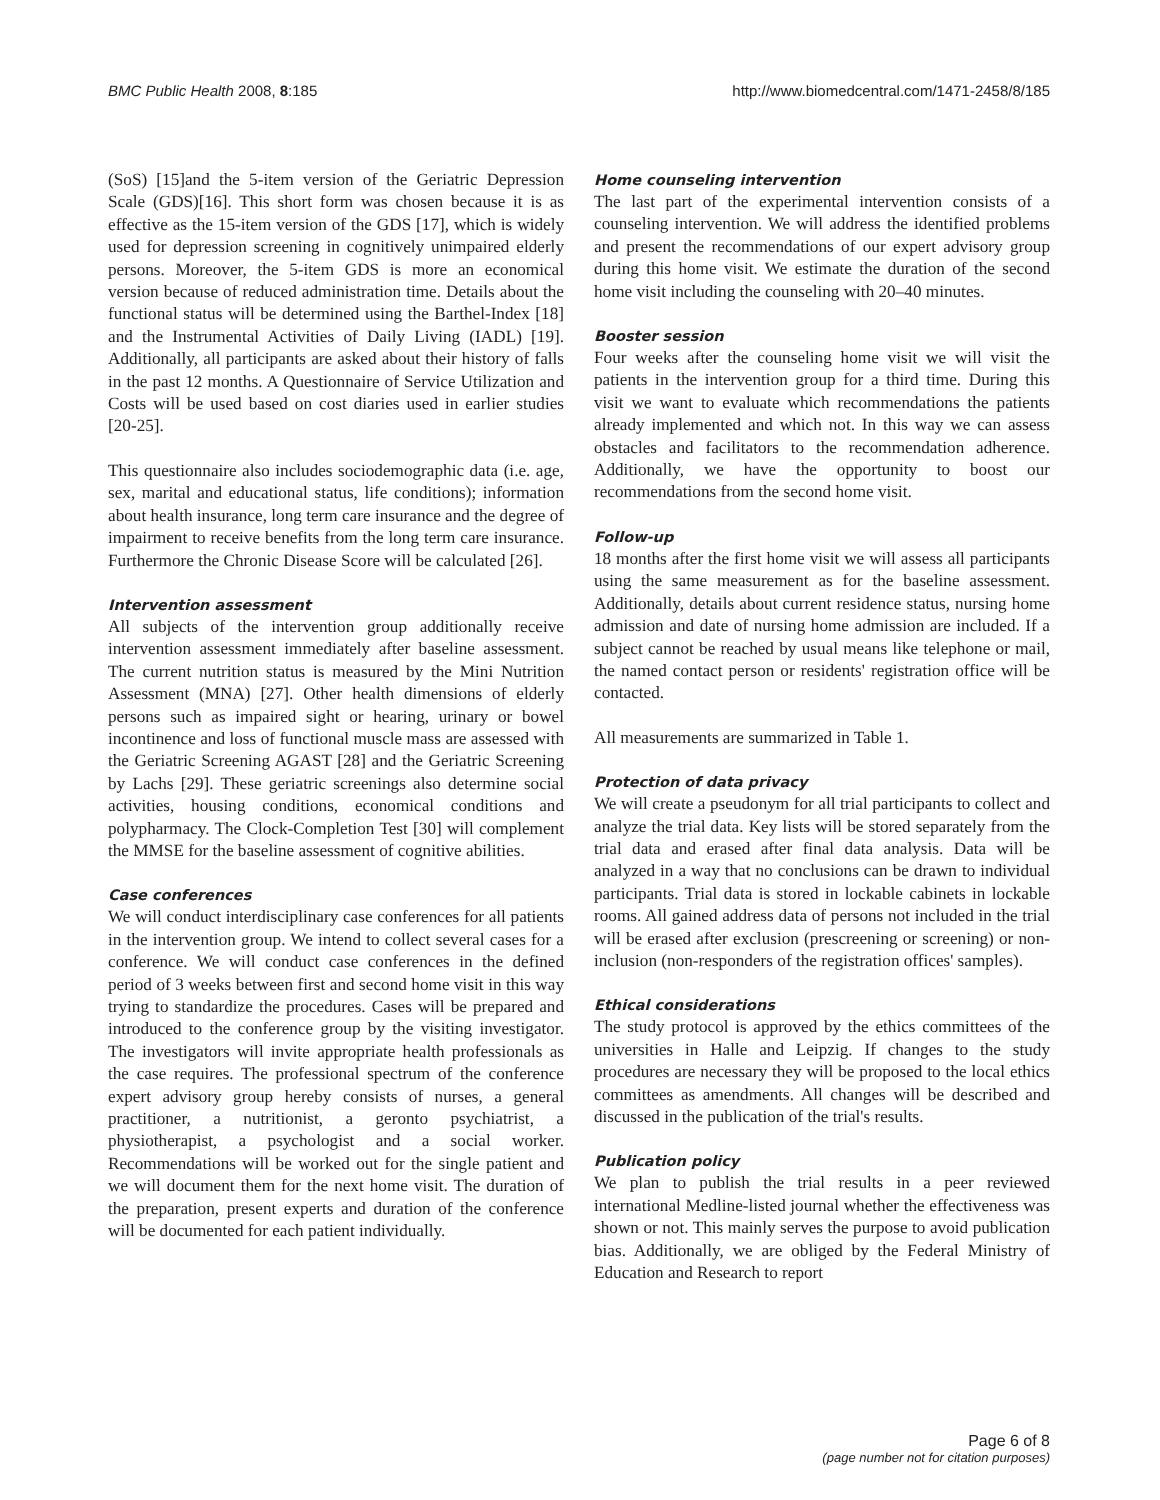BMC Public Health 2008, 8:185 http://www.biomedcentral.com/1471-2458/8/185
(SoS) [15]and the 5-item version of the Geriatric Depression Scale (GDS)[16]. This short form was chosen because it is as effective as the 15-item version of the GDS [17], which is widely used for depression screening in cognitively unimpaired elderly persons. Moreover, the 5-item GDS is more an economical version because of reduced administration time. Details about the functional status will be determined using the Barthel-Index [18] and the Instrumental Activities of Daily Living (IADL) [19]. Additionally, all participants are asked about their history of falls in the past 12 months. A Questionnaire of Service Utilization and Costs will be used based on cost diaries used in earlier studies [20-25].
This questionnaire also includes sociodemographic data (i.e. age, sex, marital and educational status, life conditions); information about health insurance, long term care insurance and the degree of impairment to receive benefits from the long term care insurance. Furthermore the Chronic Disease Score will be calculated [26].
Intervention assessment
All subjects of the intervention group additionally receive intervention assessment immediately after baseline assessment. The current nutrition status is measured by the Mini Nutrition Assessment (MNA) [27]. Other health dimensions of elderly persons such as impaired sight or hearing, urinary or bowel incontinence and loss of functional muscle mass are assessed with the Geriatric Screening AGAST [28] and the Geriatric Screening by Lachs [29]. These geriatric screenings also determine social activities, housing conditions, economical conditions and polypharmacy. The Clock-Completion Test [30] will complement the MMSE for the baseline assessment of cognitive abilities.
Case conferences
We will conduct interdisciplinary case conferences for all patients in the intervention group. We intend to collect several cases for a conference. We will conduct case conferences in the defined period of 3 weeks between first and second home visit in this way trying to standardize the procedures. Cases will be prepared and introduced to the conference group by the visiting investigator. The investigators will invite appropriate health professionals as the case requires. The professional spectrum of the conference expert advisory group hereby consists of nurses, a general practitioner, a nutritionist, a geronto psychiatrist, a physiotherapist, a psychologist and a social worker. Recommendations will be worked out for the single patient and we will document them for the next home visit. The duration of the preparation, present experts and duration of the conference will be documented for each patient individually.
Home counseling intervention
The last part of the experimental intervention consists of a counseling intervention. We will address the identified problems and present the recommendations of our expert advisory group during this home visit. We estimate the duration of the second home visit including the counseling with 20–40 minutes.
Booster session
Four weeks after the counseling home visit we will visit the patients in the intervention group for a third time. During this visit we want to evaluate which recommendations the patients already implemented and which not. In this way we can assess obstacles and facilitators to the recommendation adherence. Additionally, we have the opportunity to boost our recommendations from the second home visit.
Follow-up
18 months after the first home visit we will assess all participants using the same measurement as for the baseline assessment. Additionally, details about current residence status, nursing home admission and date of nursing home admission are included. If a subject cannot be reached by usual means like telephone or mail, the named contact person or residents' registration office will be contacted.
All measurements are summarized in Table 1.
Protection of data privacy
We will create a pseudonym for all trial participants to collect and analyze the trial data. Key lists will be stored separately from the trial data and erased after final data analysis. Data will be analyzed in a way that no conclusions can be drawn to individual participants. Trial data is stored in lockable cabinets in lockable rooms. All gained address data of persons not included in the trial will be erased after exclusion (prescreening or screening) or non-inclusion (non-responders of the registration offices' samples).
Ethical considerations
The study protocol is approved by the ethics committees of the universities in Halle and Leipzig. If changes to the study procedures are necessary they will be proposed to the local ethics committees as amendments. All changes will be described and discussed in the publication of the trial's results.
Publication policy
We plan to publish the trial results in a peer reviewed international Medline-listed journal whether the effectiveness was shown or not. This mainly serves the purpose to avoid publication bias. Additionally, we are obliged by the Federal Ministry of Education and Research to report
Page 6 of 8
(page number not for citation purposes)